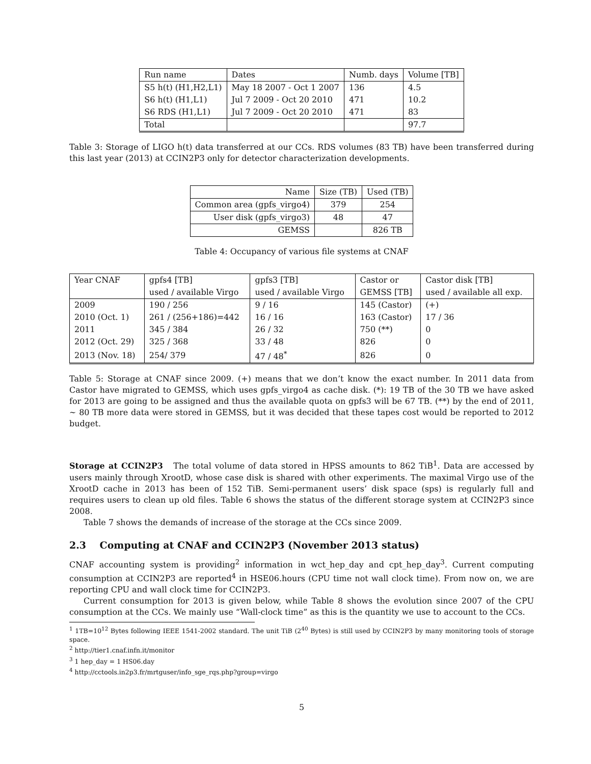| Run name | Dates | Numb. days | Volume [TB] |
| --- | --- | --- | --- |
| S5 h(t) (H1,H2,L1) | May 18 2007 - Oct 1 2007 | 136 | 4.5 |
| S6 h(t) (H1,L1) | Jul 7 2009 - Oct 20 2010 | 471 | 10.2 |
| S6 RDS (H1,L1) | Jul 7 2009 - Oct 20 2010 | 471 | 83 |
| Total | | | 97.7 |
Table 3: Storage of LIGO h(t) data transferred at our CCs. RDS volumes (83 TB) have been transferred during this last year (2013) at CCIN2P3 only for detector characterization developments.
| Name | Size (TB) | Used (TB) |
| Common area (gpfs_virgo4) | 379 | 254 |
| User disk (gpfs_virgo3) | 48 | 47 |
| GEMSS | | 826 TB |
Table 4: Occupancy of various file systems at CNAF
| Year CNAF | gpfs4 [TB] | gpfs3 [TB] | Castor or | Castor disk [TB] |
| --- | --- | --- | --- | --- |
| | used / available Virgo | used / available Virgo | GEMSS [TB] | used / available all exp. |
| 2009 | 190 / 256 | 9 / 16 | 145 (Castor) | (+) |
| 2010 (Oct. 1) | 261 / (256+186)=442 | 16 / 16 | 163 (Castor) | 17 / 36 |
| 2011 | 345 / 384 | 26 / 32 | 750 (**) | 0 |
| 2012 (Oct. 29) | 325 / 368 | 33 / 48 | 826 | 0 |
| 2013 (Nov. 18) | 254/ 379 | 47 / 48<sup>*</sup> | 826 | 0 |
Table 5: Storage at CNAF since 2009. (+) means that we don’t know the exact number. In 2011 data from Castor have migrated to GEMSS, which uses gpfs_virgo4 as cache disk. (*): 19 TB of the 30 TB we have asked for 2013 are going to be assigned and thus the available quota on gpfs3 will be 67 TB. (**) by the end of 2011, ∼ 80 TB more data were stored in GEMSS, but it was decided that these tapes cost would be reported to 2012 budget.
Storage at CCIN2P3 The total volume of data stored in HPSS amounts to 862 TiB<sup>1</sup>. Data are accessed by users mainly through XrootD, whose case disk is shared with other experiments. The maximal Virgo use of the XrootD cache in 2013 has been of 152 TiB. Semi-permanent users’ disk space (sps) is regularly full and requires users to clean up old files. Table 6 shows the status of the different storage system at CCIN2P3 since 2008.
Table 7 shows the demands of increase of the storage at the CCs since 2009.
2.3 Computing at CNAF and CCIN2P3 (November 2013 status)
CNAF accounting system is providing<sup>2</sup> information in wct_hep_day and cpt_hep_day<sup>3</sup>. Current computing consumption at CCIN2P3 are reported<sup>4</sup> in HSE06.hours (CPU time not wall clock time). From now on, we are reporting CPU and wall clock time for CCIN2P3.
Current consumption for 2013 is given below, while Table 8 shows the evolution since 2007 of the CPU consumption at the CCs. We mainly use “Wall-clock time” as this is the quantity we use to account to the CCs.
<sup>1</sup> 1TB=10<sup>12</sup> Bytes following IEEE 1541-2002 standard. The unit TiB (2<sup>40</sup> Bytes) is still used by CCIN2P3 by many monitoring tools of storage space.
<sup>2</sup> http://tier1.cnaf.infn.it/monitor
<sup>3</sup> 1 hep_day = 1 HS06.day
<sup>4</sup> http://cctools.in2p3.fr/mrtguser/info_sge_rqs.php?group=virgo
5